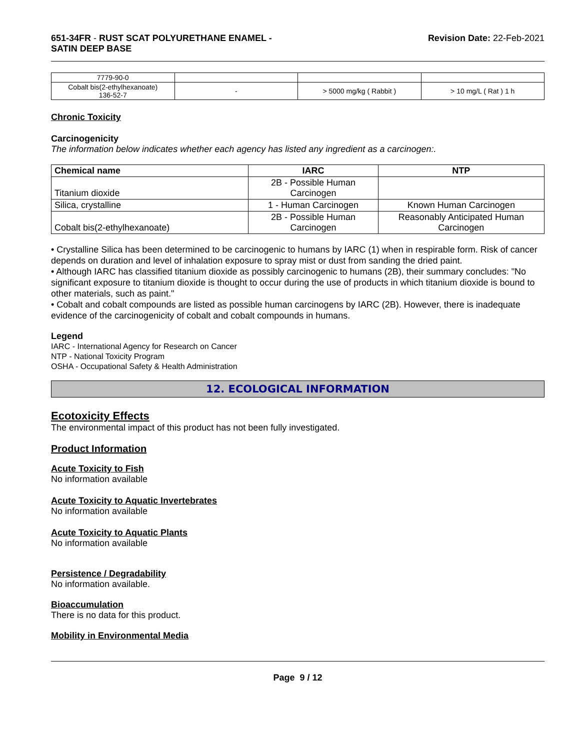651-34FR - RUST SCAT POLYURETHANE ENAMEL -
SATIN DEEP BASE
Revision Date: 22-Feb-2021
| 7779-90-0 | | | |
| Cobalt bis(2-ethylhexanoate) 136-52-7 | - | > 5000 mg/kg ( Rabbit ) | > 10 mg/L ( Rat ) 1 h |
Chronic Toxicity
Carcinogenicity
The information below indicates whether each agency has listed any ingredient as a carcinogen:.
| Chemical name | IARC | NTP |
| --- | --- | --- |
| Titanium dioxide | 2B - Possible Human Carcinogen | |
| Silica, crystalline | 1 - Human Carcinogen | Known Human Carcinogen |
| Cobalt bis(2-ethylhexanoate) | 2B - Possible Human Carcinogen | Reasonably Anticipated Human Carcinogen |
• Crystalline Silica has been determined to be carcinogenic to humans by IARC (1) when in respirable form. Risk of cancer depends on duration and level of inhalation exposure to spray mist or dust from sanding the dried paint.
• Although IARC has classified titanium dioxide as possibly carcinogenic to humans (2B), their summary concludes: "No significant exposure to titanium dioxide is thought to occur during the use of products in which titanium dioxide is bound to other materials, such as paint."
• Cobalt and cobalt compounds are listed as possible human carcinogens by IARC (2B). However, there is inadequate evidence of the carcinogenicity of cobalt and cobalt compounds in humans.
Legend
IARC - International Agency for Research on Cancer
NTP - National Toxicity Program
OSHA - Occupational Safety & Health Administration
12. ECOLOGICAL INFORMATION
Ecotoxicity Effects
The environmental impact of this product has not been fully investigated.
Product Information
Acute Toxicity to Fish
No information available
Acute Toxicity to Aquatic Invertebrates
No information available
Acute Toxicity to Aquatic Plants
No information available
Persistence / Degradability
No information available.
Bioaccumulation
There is no data for this product.
Mobility in Environmental Media
Page 9 / 12